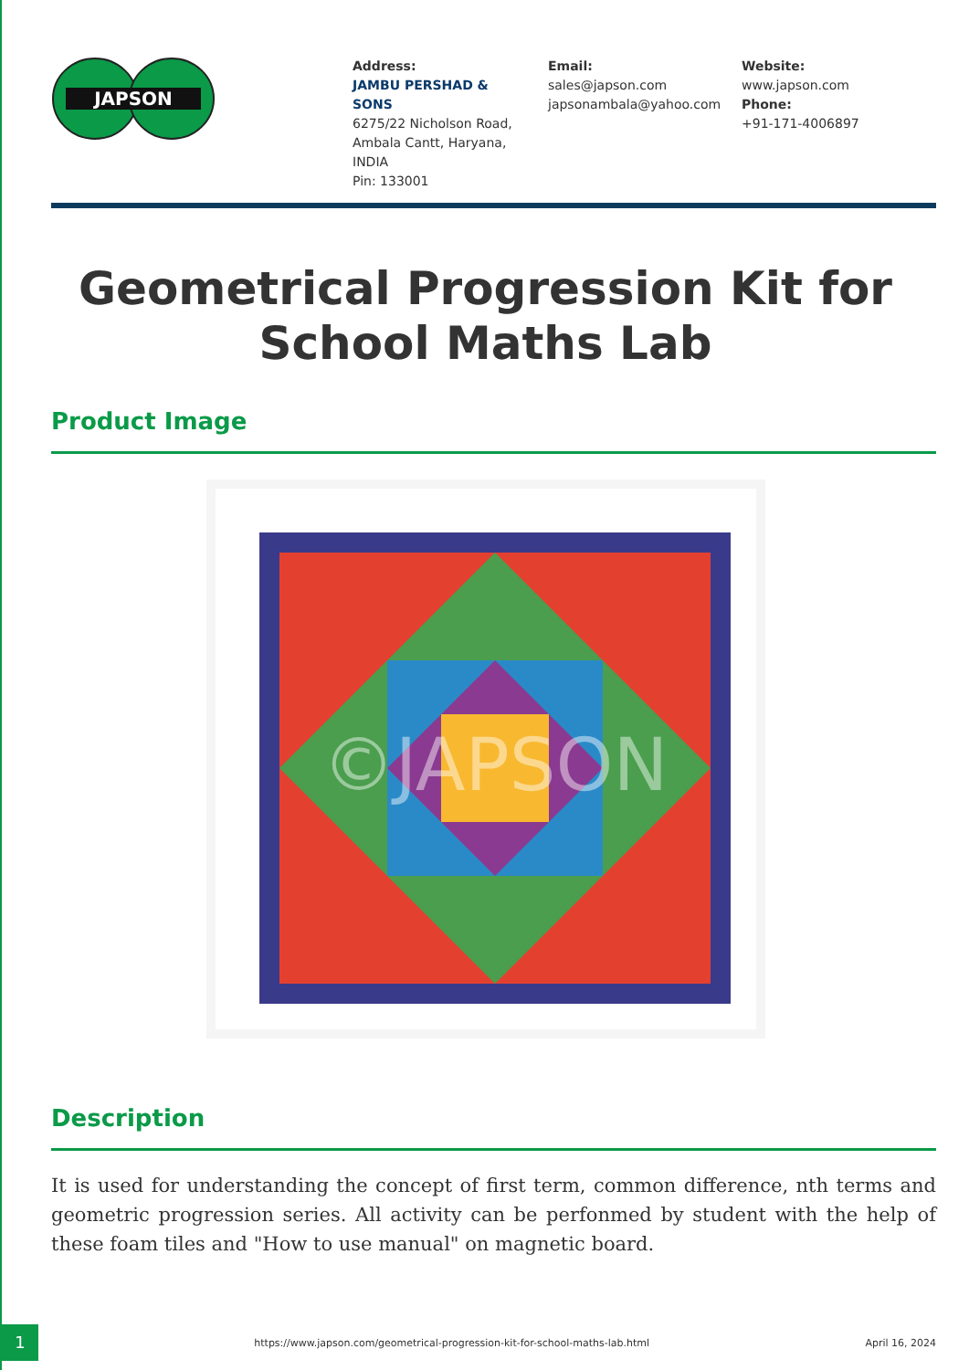JAPSON
Address:
JAMBU PERSHAD & SONS
6275/22 Nicholson Road, Ambala Cantt, Haryana, INDIA
Pin: 133001
Email:
sales@japson.com
japsonambala@yahoo.com
Website:
www.japson.com
Phone:
+91-171-4006897
Geometrical Progression Kit for School Maths Lab
Product Image
©JAPSON
Description
It is used for understanding the concept of first term, common difference, nth terms and geometric progression series. All activity can be perfonmed by student with the help of these foam tiles and "How to use manual" on magnetic board.
1
https://www.japson.com/geometrical-progression-kit-for-school-maths-lab.html
April 16, 2024